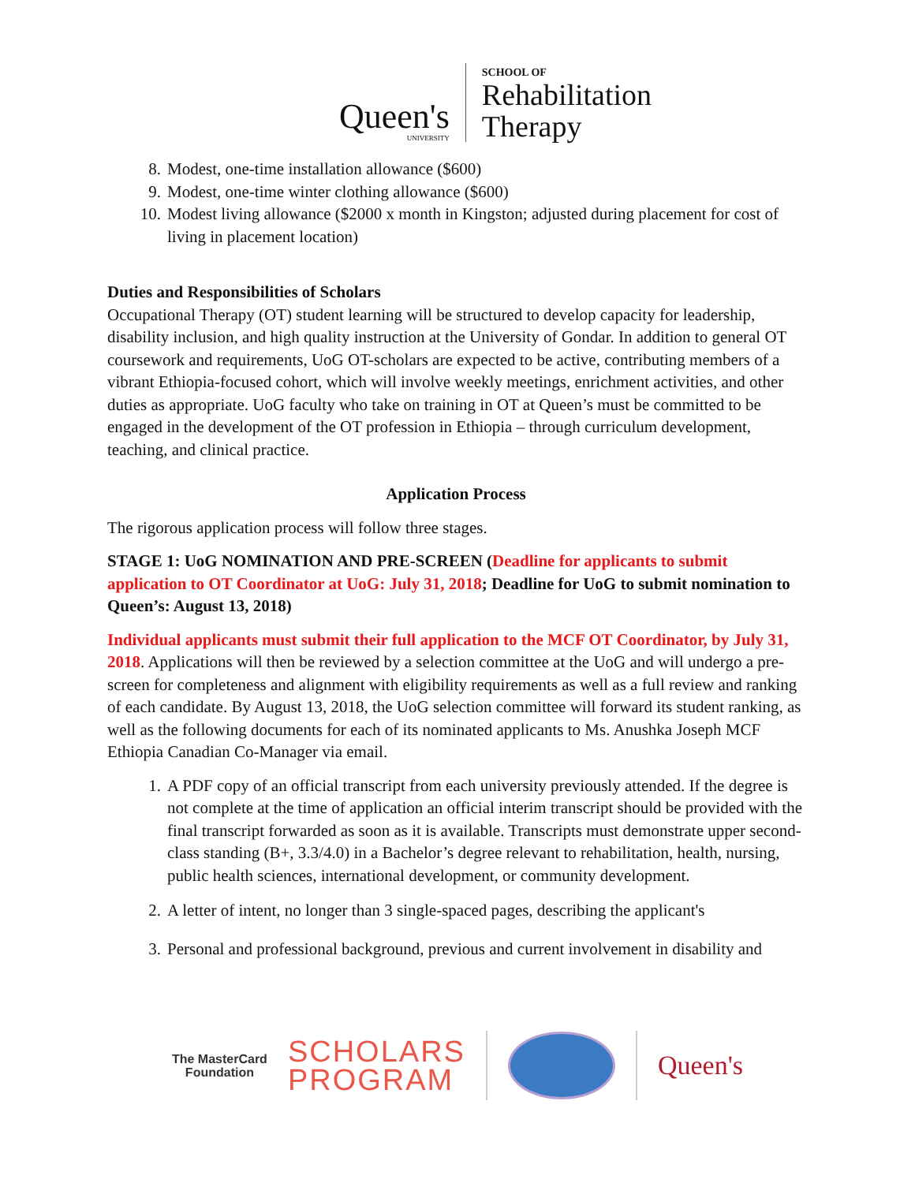Queen's
UNIVERSITY
SCHOOL OF
Rehabilitation
Therapy
8. Modest, one-time installation allowance ($600)
9. Modest, one-time winter clothing allowance ($600)
10. Modest living allowance ($2000 x month in Kingston; adjusted during placement for cost of living in placement location)
Duties and Responsibilities of Scholars
Occupational Therapy (OT) student learning will be structured to develop capacity for leadership, disability inclusion, and high quality instruction at the University of Gondar. In addition to general OT coursework and requirements, UoG OT-scholars are expected to be active, contributing members of a vibrant Ethiopia-focused cohort, which will involve weekly meetings, enrichment activities, and other duties as appropriate. UoG faculty who take on training in OT at Queen’s must be committed to be engaged in the development of the OT profession in Ethiopia – through curriculum development, teaching, and clinical practice.
Application Process
The rigorous application process will follow three stages.
STAGE 1: UoG NOMINATION AND PRE-SCREEN (Deadline for applicants to submit application to OT Coordinator at UoG: July 31, 2018; Deadline for UoG to submit nomination to Queen’s: August 13, 2018)
Individual applicants must submit their full application to the MCF OT Coordinator, by July 31, 2018. Applications will then be reviewed by a selection committee at the UoG and will undergo a pre-screen for completeness and alignment with eligibility requirements as well as a full review and ranking of each candidate. By August 13, 2018, the UoG selection committee will forward its student ranking, as well as the following documents for each of its nominated applicants to Ms. Anushka Joseph MCF Ethiopia Canadian Co-Manager via email.
1. A PDF copy of an official transcript from each university previously attended. If the degree is not complete at the time of application an official interim transcript should be provided with the final transcript forwarded as soon as it is available. Transcripts must demonstrate upper second-class standing (B+, 3.3/4.0) in a Bachelor’s degree relevant to rehabilitation, health, nursing, public health sciences, international development, or community development.
2. A letter of intent, no longer than 3 single-spaced pages, describing the applicant's
3. Personal and professional background, previous and current involvement in disability and
The MasterCard
Foundation
SCHOLARS
PROGRAM
Queen's